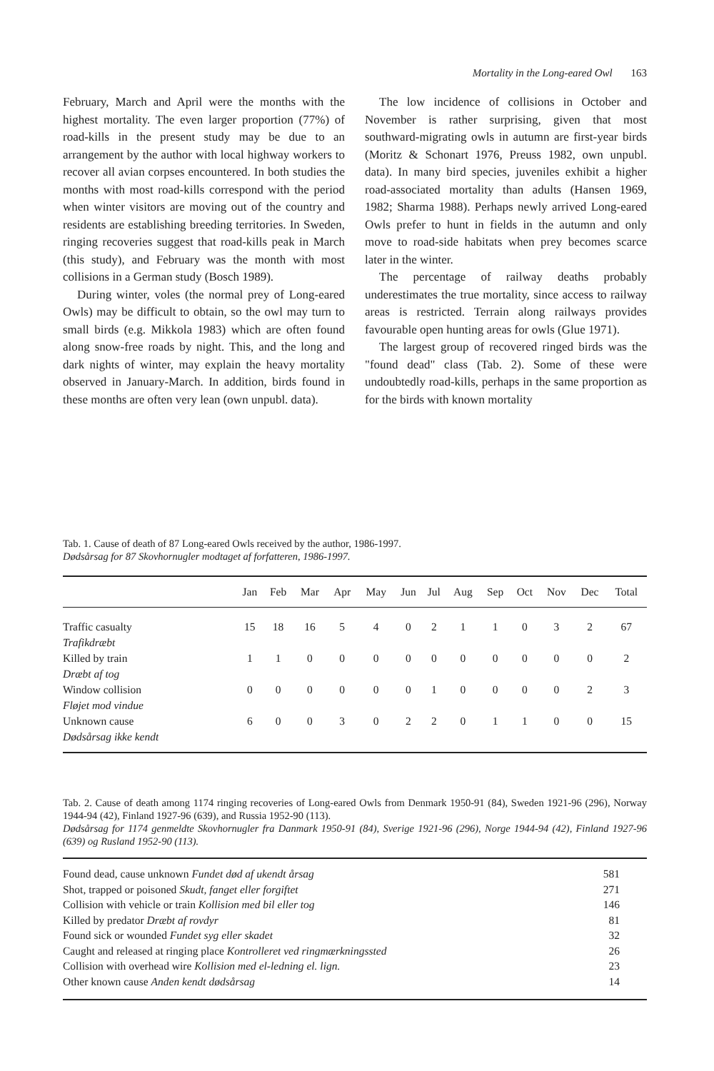Mortality in the Long-eared Owl 163
February, March and April were the months with the highest mortality. The even larger proportion (77%) of road-kills in the present study may be due to an arrangement by the author with local highway workers to recover all avian corpses encountered. In both studies the months with most road-kills correspond with the period when winter visitors are moving out of the country and residents are establishing breeding territories. In Sweden, ringing recoveries suggest that road-kills peak in March (this study), and February was the month with most collisions in a German study (Bosch 1989).
During winter, voles (the normal prey of Long-eared Owls) may be difficult to obtain, so the owl may turn to small birds (e.g. Mikkola 1983) which are often found along snow-free roads by night. This, and the long and dark nights of winter, may explain the heavy mortality observed in January-March. In addition, birds found in these months are often very lean (own unpubl. data).
The low incidence of collisions in October and November is rather surprising, given that most southward-migrating owls in autumn are first-year birds (Moritz & Schonart 1976, Preuss 1982, own unpubl. data). In many bird species, juveniles exhibit a higher road-associated mortality than adults (Hansen 1969, 1982; Sharma 1988). Perhaps newly arrived Long-eared Owls prefer to hunt in fields in the autumn and only move to road-side habitats when prey becomes scarce later in the winter.
The percentage of railway deaths probably underestimates the true mortality, since access to railway areas is restricted. Terrain along railways provides favourable open hunting areas for owls (Glue 1971).
The largest group of recovered ringed birds was the "found dead" class (Tab. 2). Some of these were undoubtedly road-kills, perhaps in the same proportion as for the birds with known mortality
Tab. 1. Cause of death of 87 Long-eared Owls received by the author, 1986-1997.
Dødsårsag for 87 Skovhornugler modtaget af forfatteren, 1986-1997.
| | Jan | Feb | Mar | Apr | May | Jun | Jul | Aug | Sep | Oct | Nov | Dec | Total |
| --- | --- | --- | --- | --- | --- | --- | --- | --- | --- | --- | --- | --- | --- |
| Traffic casualty Trafikdræbt | 15 | 18 | 16 | 5 | 4 | 0 | 2 | 1 | 1 | 0 | 3 | 2 | 67 |
| Killed by train Dræbt af tog | 1 | 1 | 0 | 0 | 0 | 0 | 0 | 0 | 0 | 0 | 0 | 0 | 2 |
| Window collision Fløjet mod vindue | 0 | 0 | 0 | 0 | 0 | 0 | 1 | 0 | 0 | 0 | 0 | 2 | 3 |
| Unknown cause Dødsårsag ikke kendt | 6 | 0 | 0 | 3 | 0 | 2 | 2 | 0 | 1 | 1 | 0 | 0 | 15 |
Tab. 2. Cause of death among 1174 ringing recoveries of Long-eared Owls from Denmark 1950-91 (84), Sweden 1921-96 (296), Norway 1944-94 (42), Finland 1927-96 (639), and Russia 1952-90 (113).
Dødsårsag for 1174 genmeldte Skovhornugler fra Danmark 1950-91 (84), Sverige 1921-96 (296), Norge 1944-94 (42), Finland 1927-96 (639) og Rusland 1952-90 (113).
| Found dead, cause unknown Fundet død af ukendt årsag | 581 |
| Shot, trapped or poisoned Skudt, fanget eller forgiftet | 271 |
| Collision with vehicle or train Kollision med bil eller tog | 146 |
| Killed by predator Dræbt af rovdyr | 81 |
| Found sick or wounded Fundet syg eller skadet | 32 |
| Caught and released at ringing place Kontrolleret ved ringmærkningssted | 26 |
| Collision with overhead wire Kollision med el-ledning el. lign. | 23 |
| Other known cause Anden kendt dødsårsag | 14 |